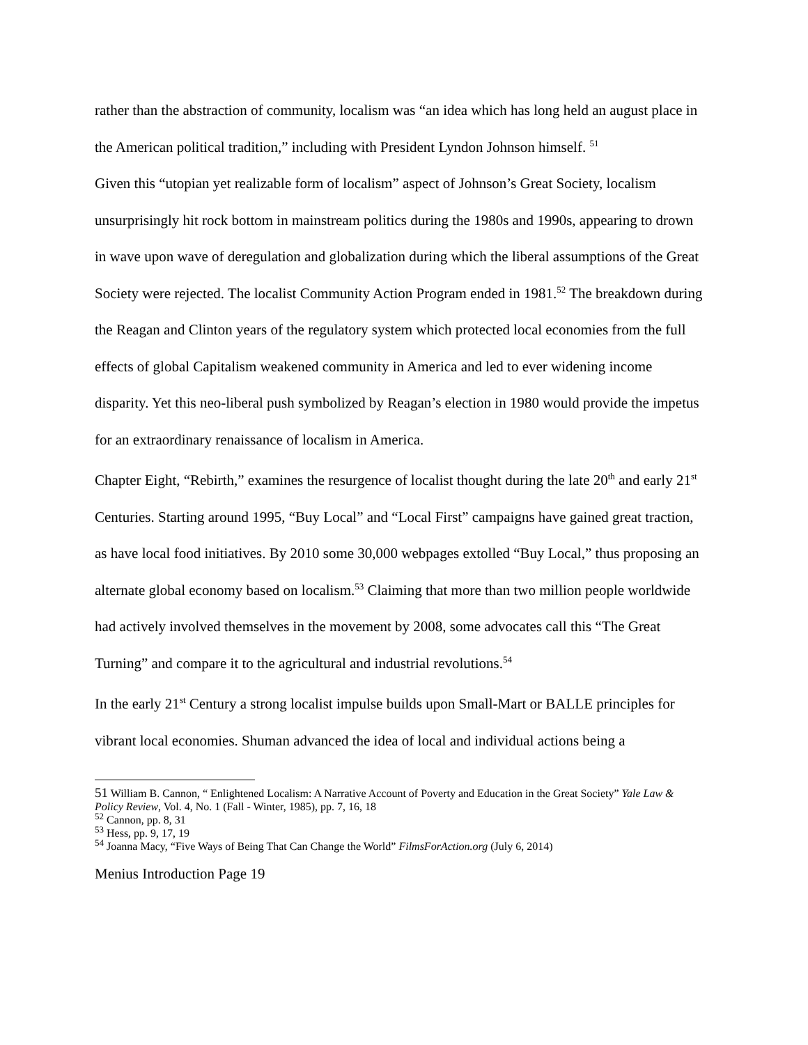rather than the abstraction of community, localism was “an idea which has long held an august place in the American political tradition,” including with President Lyndon Johnson himself. <sup>51</sup>
Given this “utopian yet realizable form of localism” aspect of Johnson’s Great Society, localism unsurprisingly hit rock bottom in mainstream politics during the 1980s and 1990s, appearing to drown in wave upon wave of deregulation and globalization during which the liberal assumptions of the Great Society were rejected. The localist Community Action Program ended in 1981.<sup>52</sup> The breakdown during the Reagan and Clinton years of the regulatory system which protected local economies from the full effects of global Capitalism weakened community in America and led to ever widening income disparity. Yet this neo-liberal push symbolized by Reagan’s election in 1980 would provide the impetus for an extraordinary renaissance of localism in America.
Chapter Eight, “Rebirth,” examines the resurgence of localist thought during the late 20<sup>th</sup> and early 21<sup>st</sup> Centuries. Starting around 1995, “Buy Local” and “Local First” campaigns have gained great traction, as have local food initiatives. By 2010 some 30,000 webpages extolled “Buy Local,” thus proposing an alternate global economy based on localism.<sup>53</sup> Claiming that more than two million people worldwide had actively involved themselves in the movement by 2008, some advocates call this “The Great Turning” and compare it to the agricultural and industrial revolutions.<sup>54</sup>
In the early 21<sup>st</sup> Century a strong localist impulse builds upon Small-Mart or BALLE principles for vibrant local economies. Shuman advanced the idea of local and individual actions being a
51 William B. Cannon, “ Enlightened Localism: A Narrative Account of Poverty and Education in the Great Society” Yale Law & Policy Review, Vol. 4, No. 1 (Fall - Winter, 1985), pp. 7, 16, 18
<sup>52</sup> Cannon, pp. 8, 31
<sup>53</sup> Hess, pp. 9, 17, 19
<sup>54</sup> Joanna Macy, “Five Ways of Being That Can Change the World” FilmsForAction.org (July 6, 2014)
Menius Introduction Page 19